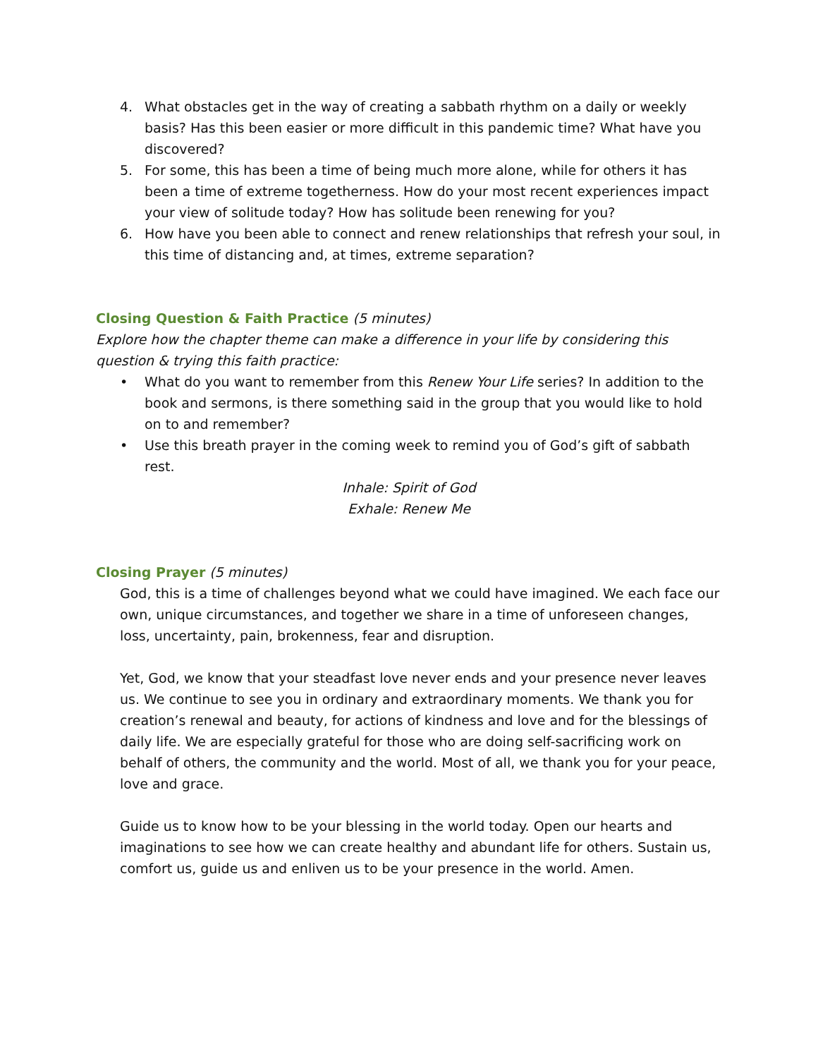4. What obstacles get in the way of creating a sabbath rhythm on a daily or weekly basis? Has this been easier or more difficult in this pandemic time? What have you discovered?
5. For some, this has been a time of being much more alone, while for others it has been a time of extreme togetherness. How do your most recent experiences impact your view of solitude today? How has solitude been renewing for you?
6. How have you been able to connect and renew relationships that refresh your soul, in this time of distancing and, at times, extreme separation?
Closing Question & Faith Practice
(5 minutes)
Explore how the chapter theme can make a difference in your life by considering this question & trying this faith practice:
• What do you want to remember from this Renew Your Life series? In addition to the book and sermons, is there something said in the group that you would like to hold on to and remember?
• Use this breath prayer in the coming week to remind you of God’s gift of sabbath rest.
Inhale: Spirit of God
Exhale: Renew Me
Closing Prayer
(5 minutes)
God, this is a time of challenges beyond what we could have imagined. We each face our own, unique circumstances, and together we share in a time of unforeseen changes, loss, uncertainty, pain, brokenness, fear and disruption.
Yet, God, we know that your steadfast love never ends and your presence never leaves us. We continue to see you in ordinary and extraordinary moments. We thank you for creation’s renewal and beauty, for actions of kindness and love and for the blessings of daily life. We are especially grateful for those who are doing self-sacrificing work on behalf of others, the community and the world. Most of all, we thank you for your peace, love and grace.
Guide us to know how to be your blessing in the world today. Open our hearts and imaginations to see how we can create healthy and abundant life for others. Sustain us, comfort us, guide us and enliven us to be your presence in the world. Amen.